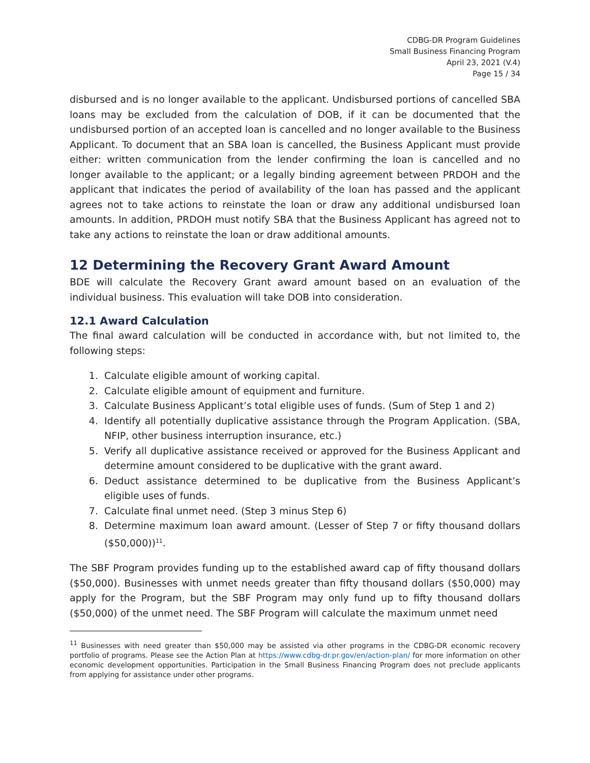CDBG-DR Program Guidelines
Small Business Financing Program
April 23, 2021 (V.4)
Page 15 / 34
disbursed and is no longer available to the applicant. Undisbursed portions of cancelled SBA loans may be excluded from the calculation of DOB, if it can be documented that the undisbursed portion of an accepted loan is cancelled and no longer available to the Business Applicant. To document that an SBA loan is cancelled, the Business Applicant must provide either: written communication from the lender confirming the loan is cancelled and no longer available to the applicant; or a legally binding agreement between PRDOH and the applicant that indicates the period of availability of the loan has passed and the applicant agrees not to take actions to reinstate the loan or draw any additional undisbursed loan amounts. In addition, PRDOH must notify SBA that the Business Applicant has agreed not to take any actions to reinstate the loan or draw additional amounts.
12 Determining the Recovery Grant Award Amount
BDE will calculate the Recovery Grant award amount based on an evaluation of the individual business. This evaluation will take DOB into consideration.
12.1 Award Calculation
The final award calculation will be conducted in accordance with, but not limited to, the following steps:
1. Calculate eligible amount of working capital.
2. Calculate eligible amount of equipment and furniture.
3. Calculate Business Applicant’s total eligible uses of funds. (Sum of Step 1 and 2)
4. Identify all potentially duplicative assistance through the Program Application. (SBA, NFIP, other business interruption insurance, etc.)
5. Verify all duplicative assistance received or approved for the Business Applicant and determine amount considered to be duplicative with the grant award.
6. Deduct assistance determined to be duplicative from the Business Applicant’s eligible uses of funds.
7. Calculate final unmet need. (Step 3 minus Step 6)
8. Determine maximum loan award amount. (Lesser of Step 7 or fifty thousand dollars ($50,000))<sup>11</sup>.
The SBF Program provides funding up to the established award cap of fifty thousand dollars ($50,000). Businesses with unmet needs greater than fifty thousand dollars ($50,000) may apply for the Program, but the SBF Program may only fund up to fifty thousand dollars ($50,000) of the unmet need. The SBF Program will calculate the maximum unmet need
<sup>11</sup> Businesses with need greater than $50,000 may be assisted via other programs in the CDBG-DR economic recovery portfolio of programs. Please see the Action Plan at https://www.cdbg-dr.pr.gov/en/action-plan/ for more information on other economic development opportunities. Participation in the Small Business Financing Program does not preclude applicants from applying for assistance under other programs.